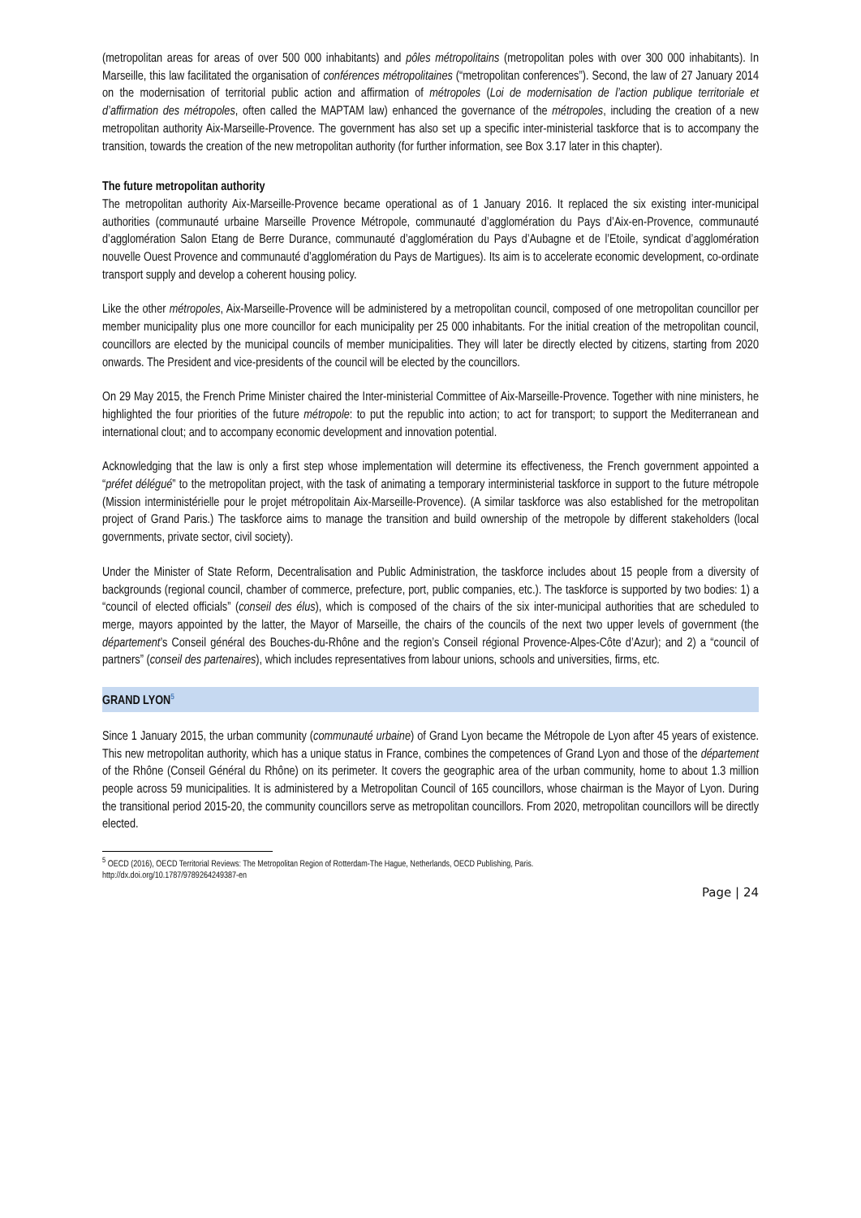(metropolitan areas for areas of over 500 000 inhabitants) and pôles métropolitains (metropolitan poles with over 300 000 inhabitants). In Marseille, this law facilitated the organisation of conférences métropolitaines (“metropolitan conferences”). Second, the law of 27 January 2014 on the modernisation of territorial public action and affirmation of métropoles (Loi de modernisation de l’action publique territoriale et d’affirmation des métropoles, often called the MAPTAM law) enhanced the governance of the métropoles, including the creation of a new metropolitan authority Aix-Marseille-Provence. The government has also set up a specific inter-ministerial taskforce that is to accompany the transition, towards the creation of the new metropolitan authority (for further information, see Box 3.17 later in this chapter).
The future metropolitan authority
The metropolitan authority Aix-Marseille-Provence became operational as of 1 January 2016. It replaced the six existing inter-municipal authorities (communauté urbaine Marseille Provence Métropole, communauté d’agglomération du Pays d’Aix-en-Provence, communauté d’agglomération Salon Etang de Berre Durance, communauté d’agglomération du Pays d’Aubagne et de l’Etoile, syndicat d’agglomération nouvelle Ouest Provence and communauté d’agglomération du Pays de Martigues). Its aim is to accelerate economic development, co-ordinate transport supply and develop a coherent housing policy.
Like the other métropoles, Aix-Marseille-Provence will be administered by a metropolitan council, composed of one metropolitan councillor per member municipality plus one more councillor for each municipality per 25 000 inhabitants. For the initial creation of the metropolitan council, councillors are elected by the municipal councils of member municipalities. They will later be directly elected by citizens, starting from 2020 onwards. The President and vice-presidents of the council will be elected by the councillors.
On 29 May 2015, the French Prime Minister chaired the Inter-ministerial Committee of Aix-Marseille-Provence. Together with nine ministers, he highlighted the four priorities of the future métropole: to put the republic into action; to act for transport; to support the Mediterranean and international clout; and to accompany economic development and innovation potential.
Acknowledging that the law is only a first step whose implementation will determine its effectiveness, the French government appointed a “préfet délégué” to the metropolitan project, with the task of animating a temporary interministerial taskforce in support to the future métropole (Mission interministérielle pour le projet métropolitain Aix-Marseille-Provence). (A similar taskforce was also established for the metropolitan project of Grand Paris.) The taskforce aims to manage the transition and build ownership of the metropole by different stakeholders (local governments, private sector, civil society).
Under the Minister of State Reform, Decentralisation and Public Administration, the taskforce includes about 15 people from a diversity of backgrounds (regional council, chamber of commerce, prefecture, port, public companies, etc.). The taskforce is supported by two bodies: 1) a “council of elected officials” (conseil des élus), which is composed of the chairs of the six inter-municipal authorities that are scheduled to merge, mayors appointed by the latter, the Mayor of Marseille, the chairs of the councils of the next two upper levels of government (the département’s Conseil général des Bouches-du-Rhône and the region’s Conseil régional Provence-Alpes-Côte d’Azur); and 2) a “council of partners” (conseil des partenaires), which includes representatives from labour unions, schools and universities, firms, etc.
GRAND LYON<sup>5</sup>
Since 1 January 2015, the urban community (communauté urbaine) of Grand Lyon became the Métropole de Lyon after 45 years of existence. This new metropolitan authority, which has a unique status in France, combines the competences of Grand Lyon and those of the département of the Rhône (Conseil Général du Rhône) on its perimeter. It covers the geographic area of the urban community, home to about 1.3 million people across 59 municipalities. It is administered by a Metropolitan Council of 165 councillors, whose chairman is the Mayor of Lyon. During the transitional period 2015-20, the community councillors serve as metropolitan councillors. From 2020, metropolitan councillors will be directly elected.
<sup>5</sup> OECD (2016), OECD Territorial Reviews: The Metropolitan Region of Rotterdam-The Hague, Netherlands, OECD Publishing, Paris.
http://dx.doi.org/10.1787/9789264249387-en
Page | 24